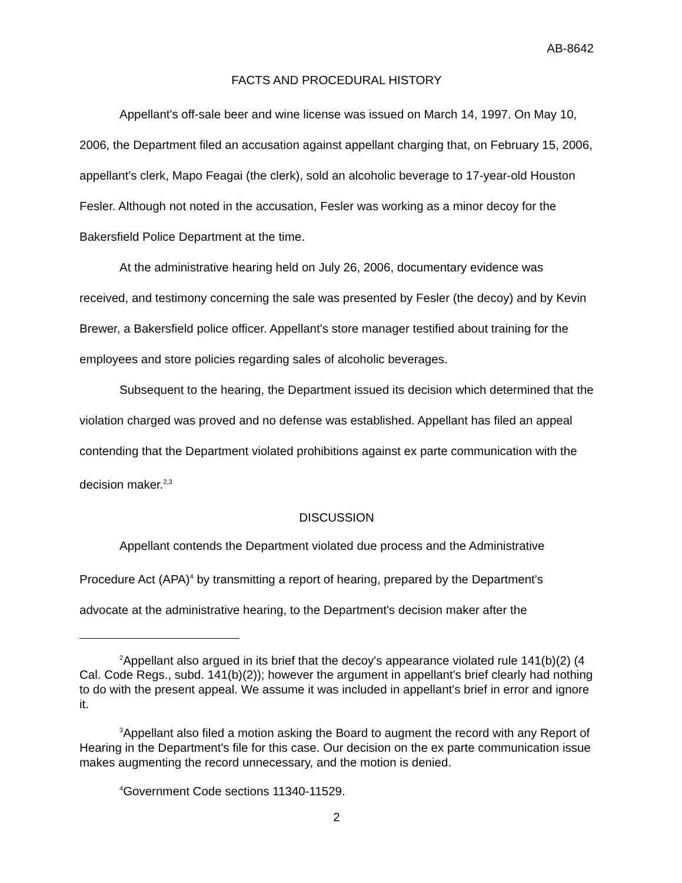AB-8642
FACTS AND PROCEDURAL HISTORY
Appellant's off-sale beer and wine license was issued on March 14, 1997. On May 10, 2006, the Department filed an accusation against appellant charging that, on February 15, 2006, appellant's clerk, Mapo Feagai (the clerk), sold an alcoholic beverage to 17-year-old Houston Fesler. Although not noted in the accusation, Fesler was working as a minor decoy for the Bakersfield Police Department at the time.
At the administrative hearing held on July 26, 2006, documentary evidence was received, and testimony concerning the sale was presented by Fesler (the decoy) and by Kevin Brewer, a Bakersfield police officer. Appellant's store manager testified about training for the employees and store policies regarding sales of alcoholic beverages.
Subsequent to the hearing, the Department issued its decision which determined that the violation charged was proved and no defense was established. Appellant has filed an appeal contending that the Department violated prohibitions against ex parte communication with the decision maker.<sup>2,3</sup>
DISCUSSION
Appellant contends the Department violated due process and the Administrative Procedure Act (APA)<sup>4</sup> by transmitting a report of hearing, prepared by the Department's advocate at the administrative hearing, to the Department's decision maker after the
<sup>2</sup> Appellant also argued in its brief that the decoy's appearance violated rule 141(b)(2) (4 Cal. Code Regs., subd. 141(b)(2)); however the argument in appellant's brief clearly had nothing to do with the present appeal. We assume it was included in appellant's brief in error and ignore it.
<sup>3</sup> Appellant also filed a motion asking the Board to augment the record with any Report of Hearing in the Department's file for this case. Our decision on the ex parte communication issue makes augmenting the record unnecessary, and the motion is denied.
<sup>4</sup> Government Code sections 11340-11529.
2